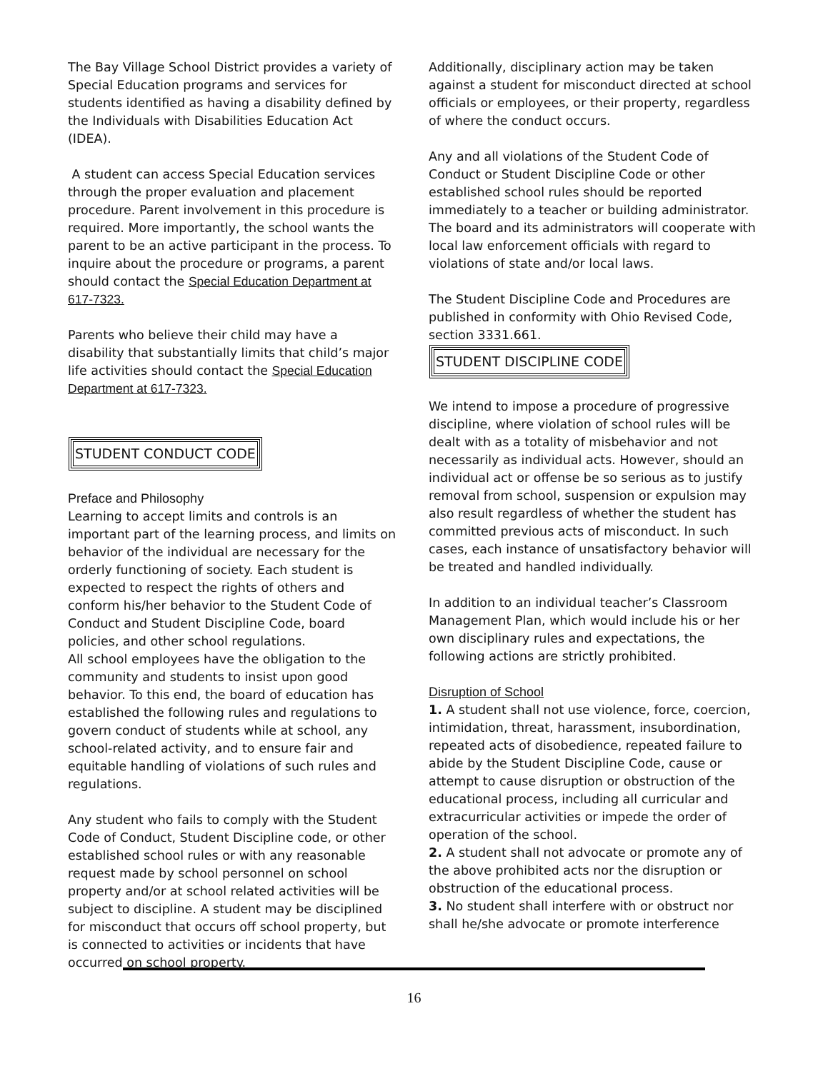The Bay Village School District provides a variety of Special Education programs and services for students identified as having a disability defined by the Individuals with Disabilities Education Act (IDEA).
A student can access Special Education services through the proper evaluation and placement procedure. Parent involvement in this procedure is required. More importantly, the school wants the parent to be an active participant in the process. To inquire about the procedure or programs, a parent should contact the Special Education Department at 617-7323.
Parents who believe their child may have a disability that substantially limits that child’s major life activities should contact the Special Education Department at 617-7323.
STUDENT CONDUCT CODE
Preface and Philosophy
Learning to accept limits and controls is an important part of the learning process, and limits on behavior of the individual are necessary for the orderly functioning of society. Each student is expected to respect the rights of others and conform his/her behavior to the Student Code of Conduct and Student Discipline Code, board policies, and other school regulations.
All school employees have the obligation to the community and students to insist upon good behavior. To this end, the board of education has established the following rules and regulations to govern conduct of students while at school, any school-related activity, and to ensure fair and equitable handling of violations of such rules and regulations.
Any student who fails to comply with the Student Code of Conduct, Student Discipline code, or other established school rules or with any reasonable request made by school personnel on school property and/or at school related activities will be subject to discipline. A student may be disciplined for misconduct that occurs off school property, but is connected to activities or incidents that have occurred on school property.
Additionally, disciplinary action may be taken against a student for misconduct directed at school officials or employees, or their property, regardless of where the conduct occurs.
Any and all violations of the Student Code of Conduct or Student Discipline Code or other established school rules should be reported immediately to a teacher or building administrator. The board and its administrators will cooperate with local law enforcement officials with regard to violations of state and/or local laws.
The Student Discipline Code and Procedures are published in conformity with Ohio Revised Code, section 3331.661.
STUDENT DISCIPLINE CODE
We intend to impose a procedure of progressive discipline, where violation of school rules will be dealt with as a totality of misbehavior and not necessarily as individual acts. However, should an individual act or offense be so serious as to justify removal from school, suspension or expulsion may also result regardless of whether the student has committed previous acts of misconduct. In such cases, each instance of unsatisfactory behavior will be treated and handled individually.
In addition to an individual teacher’s Classroom Management Plan, which would include his or her own disciplinary rules and expectations, the following actions are strictly prohibited.
Disruption of School
1. A student shall not use violence, force, coercion, intimidation, threat, harassment, insubordination, repeated acts of disobedience, repeated failure to abide by the Student Discipline Code, cause or attempt to cause disruption or obstruction of the educational process, including all curricular and extracurricular activities or impede the order of operation of the school.
2. A student shall not advocate or promote any of the above prohibited acts nor the disruption or obstruction of the educational process.
3. No student shall interfere with or obstruct nor shall he/she advocate or promote interference
16